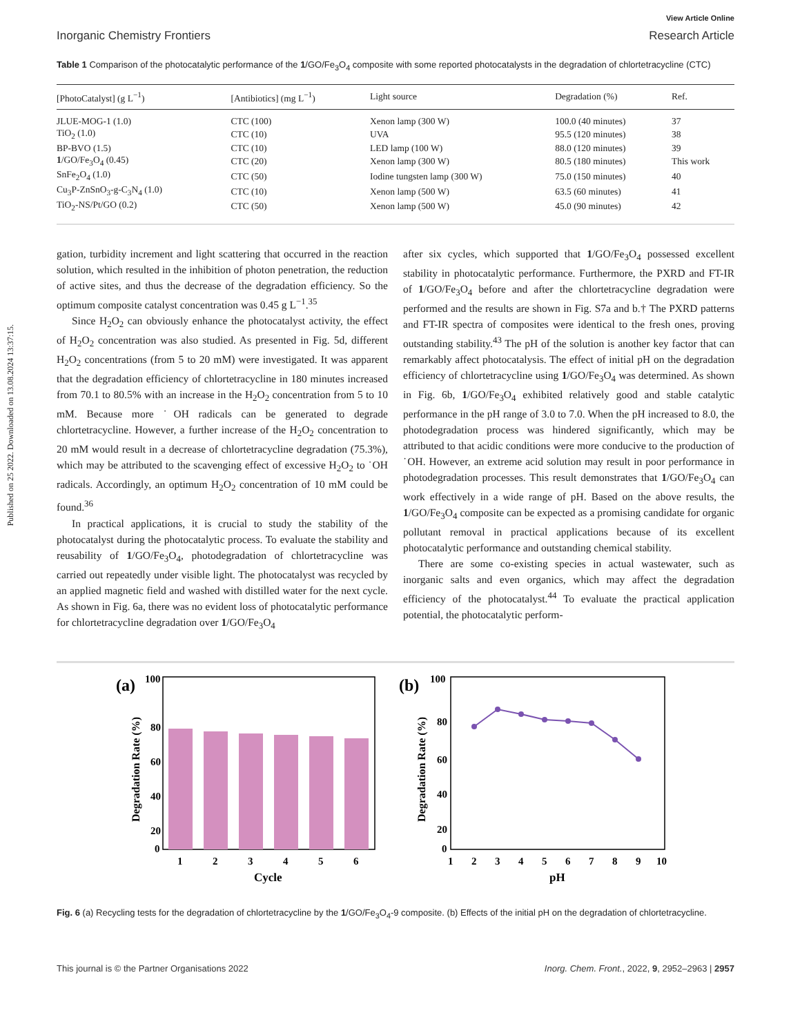Published on 25 2022. Downloaded on 13.08.2024 13:37:15.
View Article Online
Inorganic Chemistry Frontiers Research Article
Table 1 Comparison of the photocatalytic performance of the 1/GO/Fe<sub>3</sub>O<sub>4</sub> composite with some reported photocatalysts in the degradation of chlortetracycline (CTC)
| [PhotoCatalyst] (g L<sup>−1</sup>) | [Antibiotics] (mg L<sup>−1</sup>) | Light source | Degradation (%) | Ref. |
| --- | --- | --- | --- | --- |
| JLUE-MOG-1 (1.0) | CTC (100) | Xenon lamp (300 W) | 100.0 (40 minutes) | 37 |
| TiO<sub>2</sub> (1.0) | CTC (10) | UVA | 95.5 (120 minutes) | 38 |
| BP-BVO (1.5) | CTC (10) | LED lamp (100 W) | 88.0 (120 minutes) | 39 |
| 1 /GO/Fe<sub>3</sub>O<sub>4</sub> (0.45) | CTC (20) | Xenon lamp (300 W) | 80.5 (180 minutes) | This work |
| SnFe<sub>2</sub>O<sub>4</sub> (1.0) | CTC (50) | Iodine tungsten lamp (300 W) | 75.0 (150 minutes) | 40 |
| Cu<sub>3</sub>P-ZnSnO<sub>3</sub>-g-C<sub>3</sub>N<sub>4</sub> (1.0) | CTC (10) | Xenon lamp (500 W) | 63.5 (60 minutes) | 41 |
| TiO<sub>2</sub>-NS/Pt/GO (0.2) | CTC (50) | Xenon lamp (500 W) | 45.0 (90 minutes) | 42 |
gation, turbidity increment and light scattering that occurred in the reaction solution, which resulted in the inhibition of photon penetration, the reduction of active sites, and thus the decrease of the degradation efficiency. So the optimum composite catalyst concentration was 0.45 g L<sup>−1</sup>.<sup>35</sup>
Since H<sub>2</sub>O<sub>2</sub> can obviously enhance the photocatalyst activity, the effect of H<sub>2</sub>O<sub>2</sub> concentration was also studied. As presented in Fig. 5d, different H<sub>2</sub>O<sub>2</sub> concentrations (from 5 to 20 mM) were investigated. It was apparent that the degradation efficiency of chlortetracycline in 180 minutes increased from 70.1 to 80.5% with an increase in the H<sub>2</sub>O<sub>2</sub> concentration from 5 to 10 mM. Because more ˙OH radicals can be generated to degrade chlortetracycline. However, a further increase of the H<sub>2</sub>O<sub>2</sub> concentration to 20 mM would result in a decrease of chlortetracycline degradation (75.3%), which may be attributed to the scavenging effect of excessive H<sub>2</sub>O<sub>2</sub> to ˙OH radicals. Accordingly, an optimum H<sub>2</sub>O<sub>2</sub> concentration of 10 mM could be found.<sup>36</sup>
In practical applications, it is crucial to study the stability of the photocatalyst during the photocatalytic process. To evaluate the stability and reusability of 1/GO/Fe<sub>3</sub>O<sub>4</sub>, photodegradation of chlortetracycline was carried out repeatedly under visible light. The photocatalyst was recycled by an applied magnetic field and washed with distilled water for the next cycle. As shown in Fig. 6a, there was no evident loss of photocatalytic performance for chlortetracycline degradation over 1/GO/Fe<sub>3</sub>O<sub>4</sub>
after six cycles, which supported that 1/GO/Fe<sub>3</sub>O<sub>4</sub> possessed excellent stability in photocatalytic performance. Furthermore, the PXRD and FT-IR of 1/GO/Fe<sub>3</sub>O<sub>4</sub> before and after the chlortetracycline degradation were performed and the results are shown in Fig. S7a and b.† The PXRD patterns and FT-IR spectra of composites were identical to the fresh ones, proving outstanding stability.<sup>43</sup> The pH of the solution is another key factor that can remarkably affect photocatalysis. The effect of initial pH on the degradation efficiency of chlortetracycline using 1/GO/Fe<sub>3</sub>O<sub>4</sub> was determined. As shown in Fig. 6b, 1/GO/Fe<sub>3</sub>O<sub>4</sub> exhibited relatively good and stable catalytic performance in the pH range of 3.0 to 7.0. When the pH increased to 8.0, the photodegradation process was hindered significantly, which may be attributed to that acidic conditions were more conducive to the production of ˙OH. However, an extreme acid solution may result in poor performance in photodegradation processes. This result demonstrates that 1/GO/Fe<sub>3</sub>O<sub>4</sub> can work effectively in a wide range of pH. Based on the above results, the 1/GO/Fe<sub>3</sub>O<sub>4</sub> composite can be expected as a promising candidate for organic pollutant removal in practical applications because of its excellent photocatalytic performance and outstanding chemical stability.
There are some co-existing species in actual wastewater, such as inorganic salts and even organics, which may affect the degradation efficiency of the photocatalyst.<sup>44</sup> To evaluate the practical application potential, the photocatalytic perform-
(a)
100
80
60
40
20
0
1
2
3
4
5
6
Cycle
Degradation Rate (%)
(b)
100
80
60
40
20
0
1
2
3
4
5
6
7
8
9
10
pH
Degradation Rate (%)
Fig. 6 (a) Recycling tests for the degradation of chlortetracycline by the 1/GO/Fe<sub>3</sub>O<sub>4</sub>-9 composite. (b) Effects of the initial pH on the degradation of chlortetracycline.
This journal is © the Partner Organisations 2022 Inorg. Chem. Front., 2022, 9, 2952–2963 | 2957